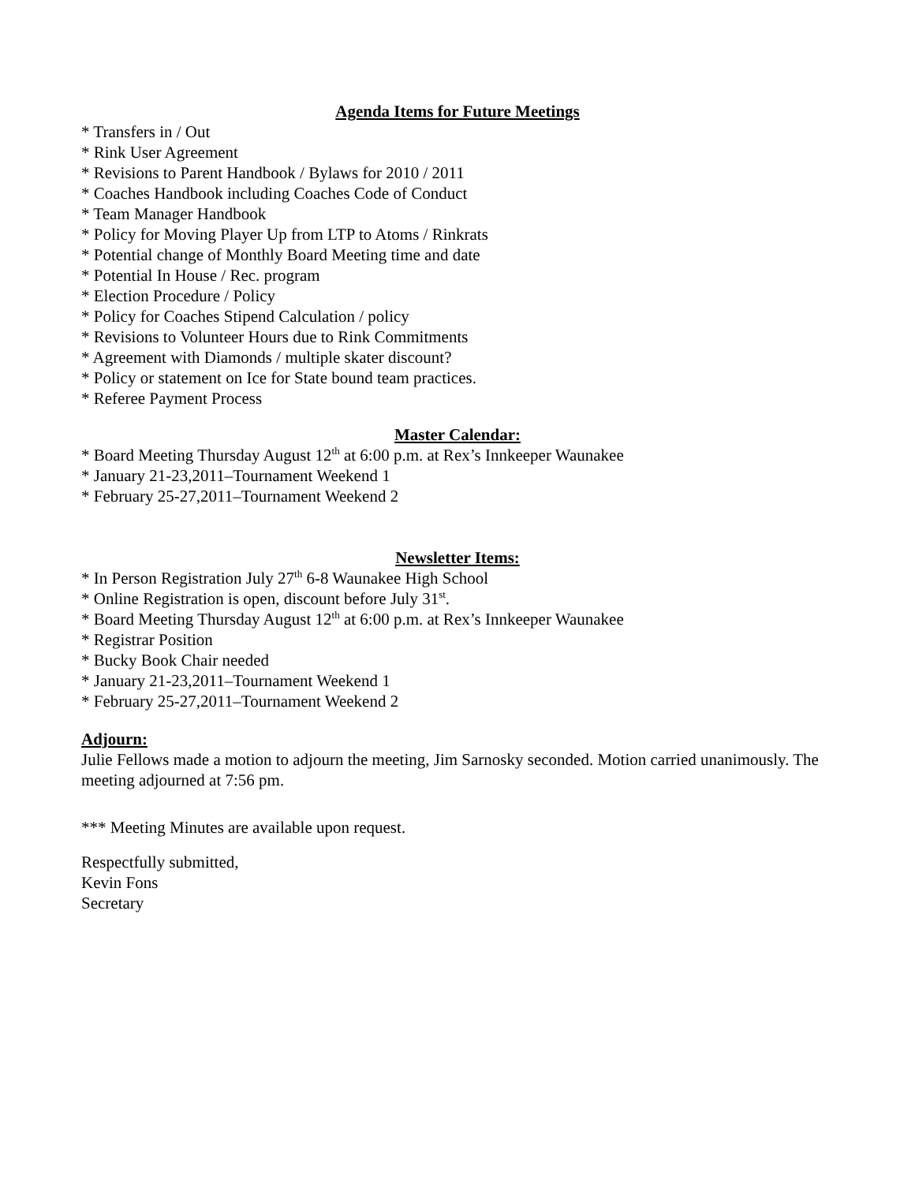Agenda Items for Future Meetings
* Transfers in / Out
* Rink User Agreement
* Revisions to Parent Handbook / Bylaws for 2010 / 2011
* Coaches Handbook including Coaches Code of Conduct
* Team Manager Handbook
* Policy for Moving Player Up from LTP to Atoms / Rinkrats
* Potential change of Monthly Board Meeting time and date
* Potential In House / Rec. program
* Election Procedure / Policy
* Policy for Coaches Stipend Calculation / policy
* Revisions to Volunteer Hours due to Rink Commitments
* Agreement with Diamonds / multiple skater discount?
* Policy or statement on Ice for State bound team practices.
* Referee Payment Process
Master Calendar:
* Board Meeting Thursday August 12<sup>th</sup> at 6:00 p.m. at Rex’s Innkeeper Waunakee
* January 21-23,2011–Tournament Weekend 1
* February 25-27,2011–Tournament Weekend 2
Newsletter Items:
* In Person Registration July 27<sup>th</sup> 6-8 Waunakee High School
* Online Registration is open, discount before July 31<sup>st</sup>.
* Board Meeting Thursday August 12<sup>th</sup> at 6:00 p.m. at Rex’s Innkeeper Waunakee
* Registrar Position
* Bucky Book Chair needed
* January 21-23,2011–Tournament Weekend 1
* February 25-27,2011–Tournament Weekend 2
Adjourn:
Julie Fellows made a motion to adjourn the meeting, Jim Sarnosky seconded. Motion carried unanimously. The meeting adjourned at 7:56 pm.
*** Meeting Minutes are available upon request.
Respectfully submitted,
Kevin Fons
Secretary